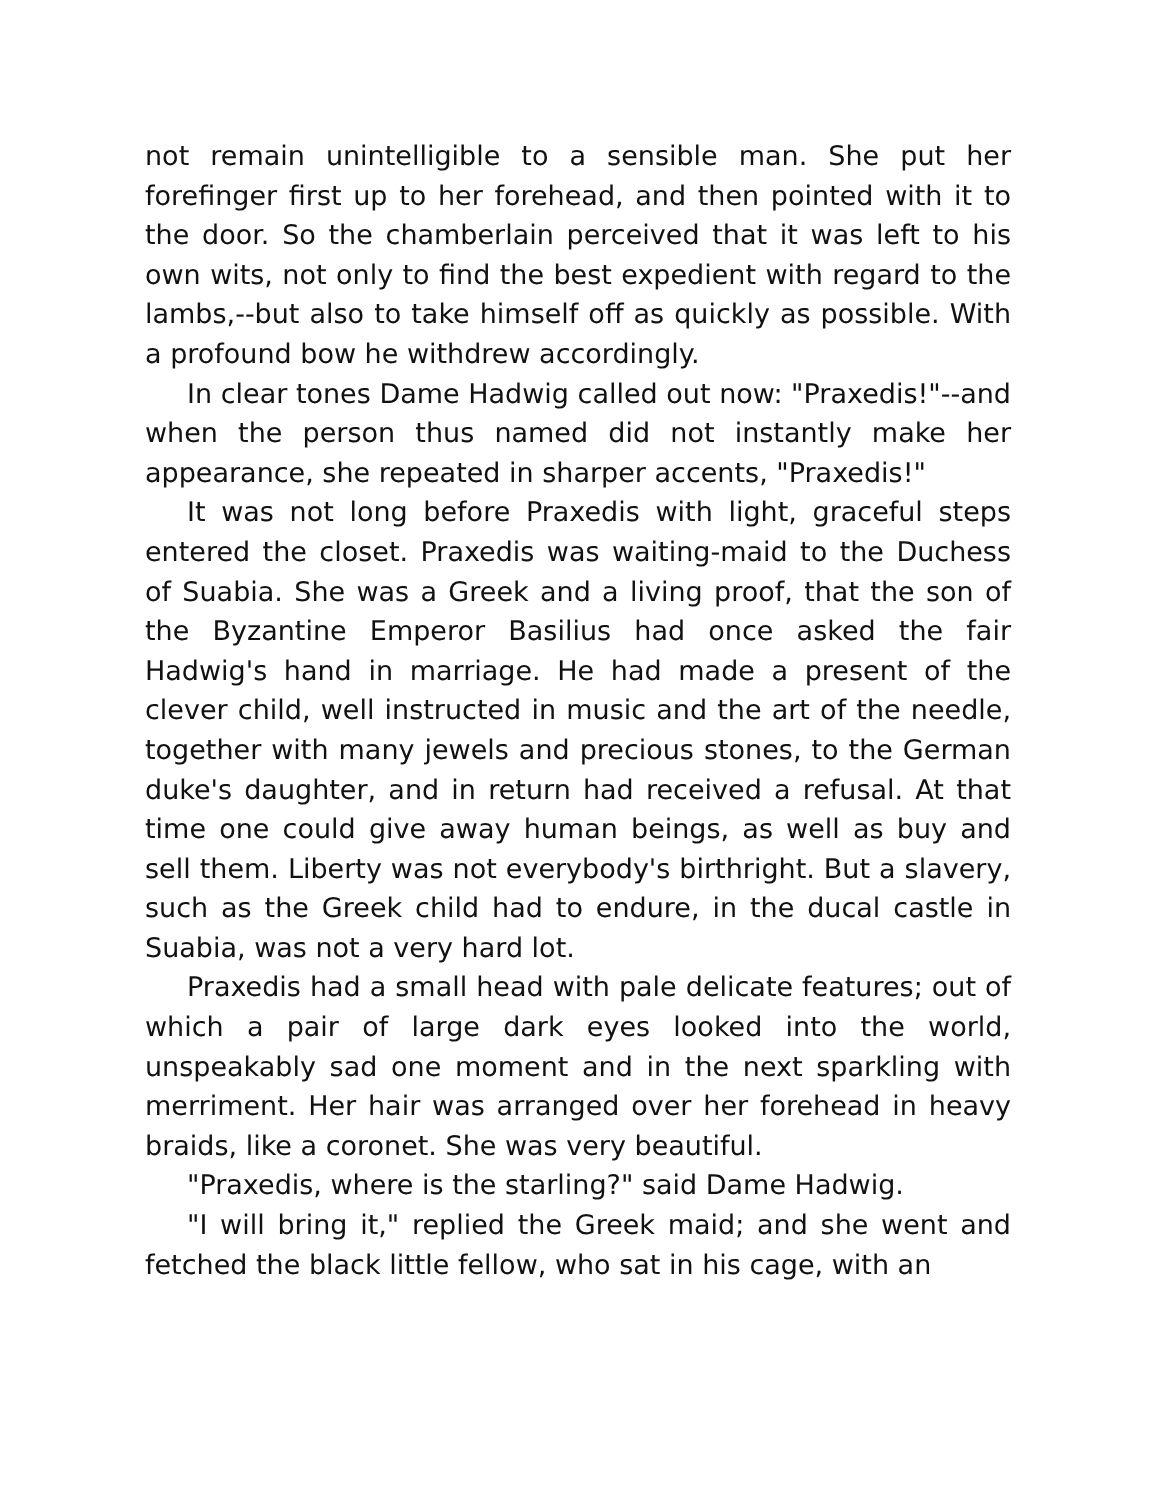not remain unintelligible to a sensible man. She put her forefinger first up to her forehead, and then pointed with it to the door. So the chamberlain perceived that it was left to his own wits, not only to find the best expedient with regard to the lambs,--but also to take himself off as quickly as possible. With a profound bow he withdrew accordingly.
In clear tones Dame Hadwig called out now: "Praxedis!"--and when the person thus named did not instantly make her appearance, she repeated in sharper accents, "Praxedis!"
It was not long before Praxedis with light, graceful steps entered the closet. Praxedis was waiting-maid to the Duchess of Suabia. She was a Greek and a living proof, that the son of the Byzantine Emperor Basilius had once asked the fair Hadwig's hand in marriage. He had made a present of the clever child, well instructed in music and the art of the needle, together with many jewels and precious stones, to the German duke's daughter, and in return had received a refusal. At that time one could give away human beings, as well as buy and sell them. Liberty was not everybody's birthright. But a slavery, such as the Greek child had to endure, in the ducal castle in Suabia, was not a very hard lot.
Praxedis had a small head with pale delicate features; out of which a pair of large dark eyes looked into the world, unspeakably sad one moment and in the next sparkling with merriment. Her hair was arranged over her forehead in heavy braids, like a coronet. She was very beautiful.
"Praxedis, where is the starling?" said Dame Hadwig.
"I will bring it," replied the Greek maid; and she went and fetched the black little fellow, who sat in his cage, with an